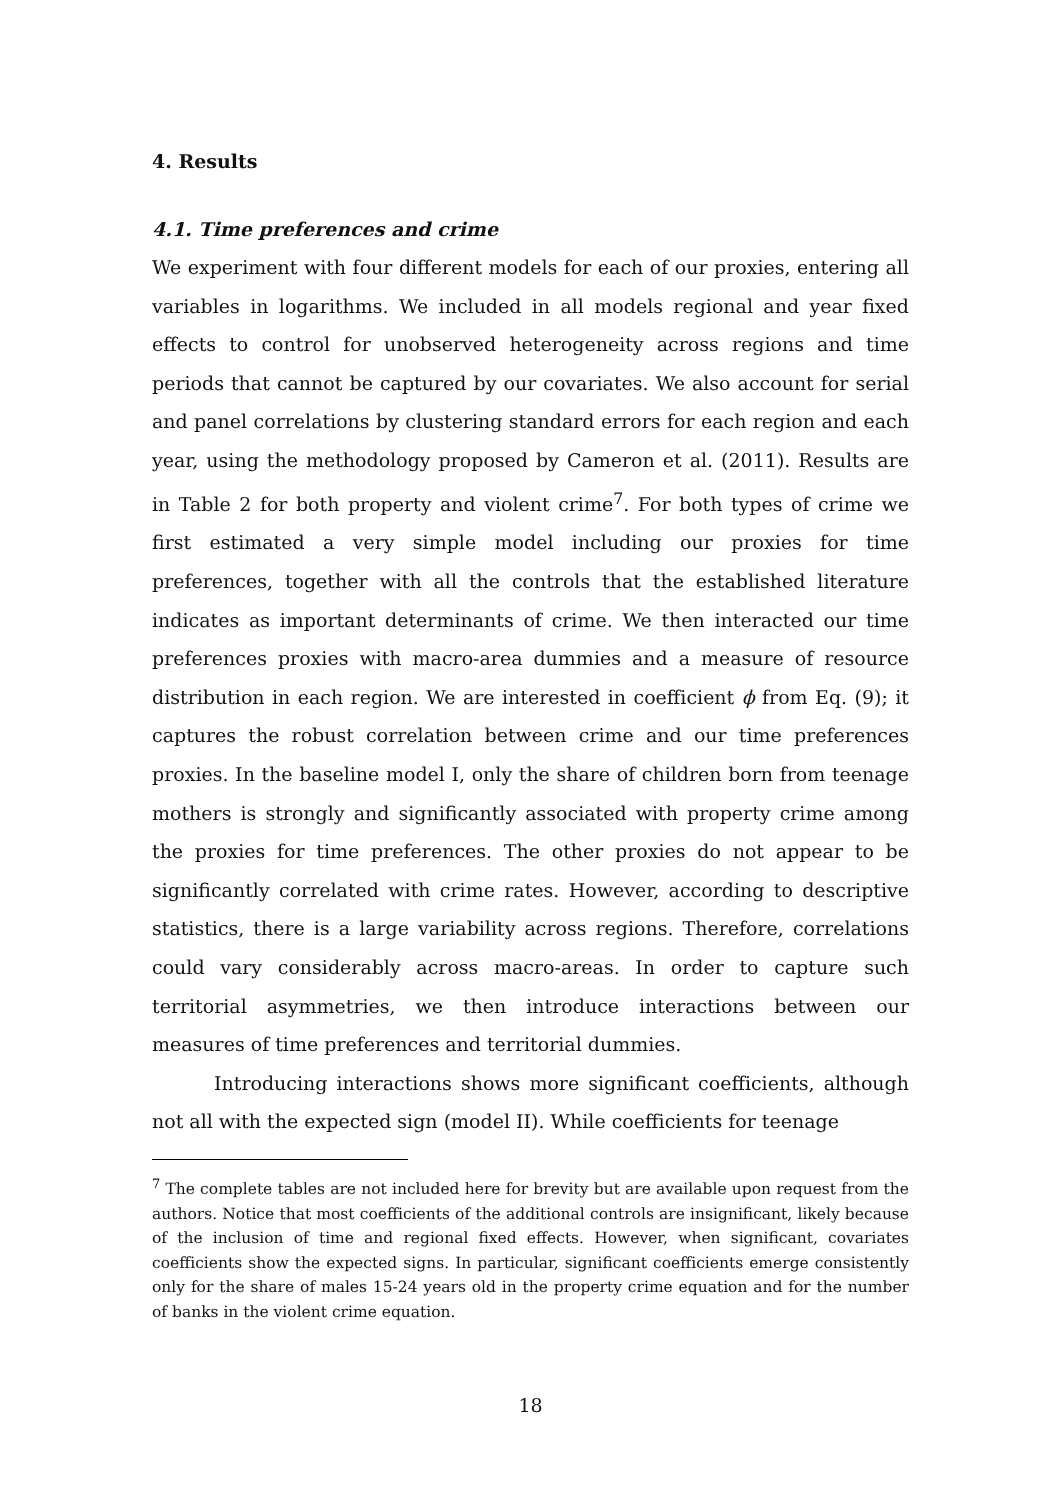4. Results
4.1. Time preferences and crime
We experiment with four different models for each of our proxies, entering all variables in logarithms. We included in all models regional and year fixed effects to control for unobserved heterogeneity across regions and time periods that cannot be captured by our covariates. We also account for serial and panel correlations by clustering standard errors for each region and each year, using the methodology proposed by Cameron et al. (2011). Results are in Table 2 for both property and violent crime<sup>7</sup>. For both types of crime we first estimated a very simple model including our proxies for time preferences, together with all the controls that the established literature indicates as important determinants of crime. We then interacted our time preferences proxies with macro-area dummies and a measure of resource distribution in each region. We are interested in coefficient ϕ from Eq. (9); it captures the robust correlation between crime and our time preferences proxies. In the baseline model I, only the share of children born from teenage mothers is strongly and significantly associated with property crime among the proxies for time preferences. The other proxies do not appear to be significantly correlated with crime rates. However, according to descriptive statistics, there is a large variability across regions. Therefore, correlations could vary considerably across macro-areas. In order to capture such territorial asymmetries, we then introduce interactions between our measures of time preferences and territorial dummies.
Introducing interactions shows more significant coefficients, although not all with the expected sign (model II). While coefficients for teenage
<sup>7</sup> The complete tables are not included here for brevity but are available upon request from the authors. Notice that most coefficients of the additional controls are insignificant, likely because of the inclusion of time and regional fixed effects. However, when significant, covariates coefficients show the expected signs. In particular, significant coefficients emerge consistently only for the share of males 15-24 years old in the property crime equation and for the number of banks in the violent crime equation.
18